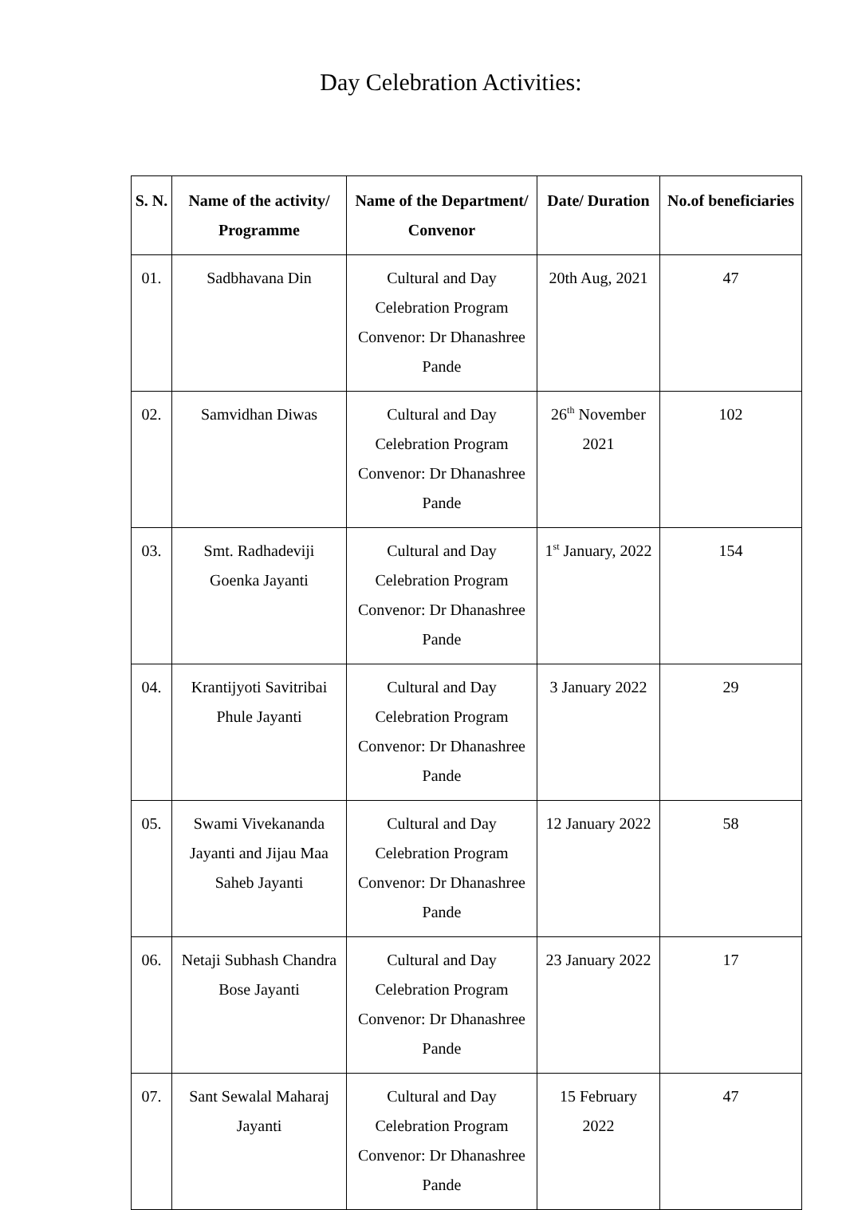Day Celebration Activities:
| S. N. | Name of the activity/ Programme | Name of the Department/ Convenor | Date/ Duration | No.of beneficiaries |
| --- | --- | --- | --- | --- |
| 01. | Sadbhavana Din | Cultural and Day Celebration Program Convenor: Dr Dhanashree Pande | 20th Aug, 2021 | 47 |
| 02. | Samvidhan Diwas | Cultural and Day Celebration Program Convenor: Dr Dhanashree Pande | 26<sup>th</sup> November 2021 | 102 |
| 03. | Smt. Radhadeviji Goenka Jayanti | Cultural and Day Celebration Program Convenor: Dr Dhanashree Pande | 1<sup>st</sup> January, 2022 | 154 |
| 04. | Krantijyoti Savitribai Phule Jayanti | Cultural and Day Celebration Program Convenor: Dr Dhanashree Pande | 3 January 2022 | 29 |
| 05. | Swami Vivekananda Jayanti and Jijau Maa Saheb Jayanti | Cultural and Day Celebration Program Convenor: Dr Dhanashree Pande | 12 January 2022 | 58 |
| 06. | Netaji Subhash Chandra Bose Jayanti | Cultural and Day Celebration Program Convenor: Dr Dhanashree Pande | 23 January 2022 | 17 |
| 07. | Sant Sewalal Maharaj Jayanti | Cultural and Day Celebration Program Convenor: Dr Dhanashree Pande | 15 February 2022 | 47 |